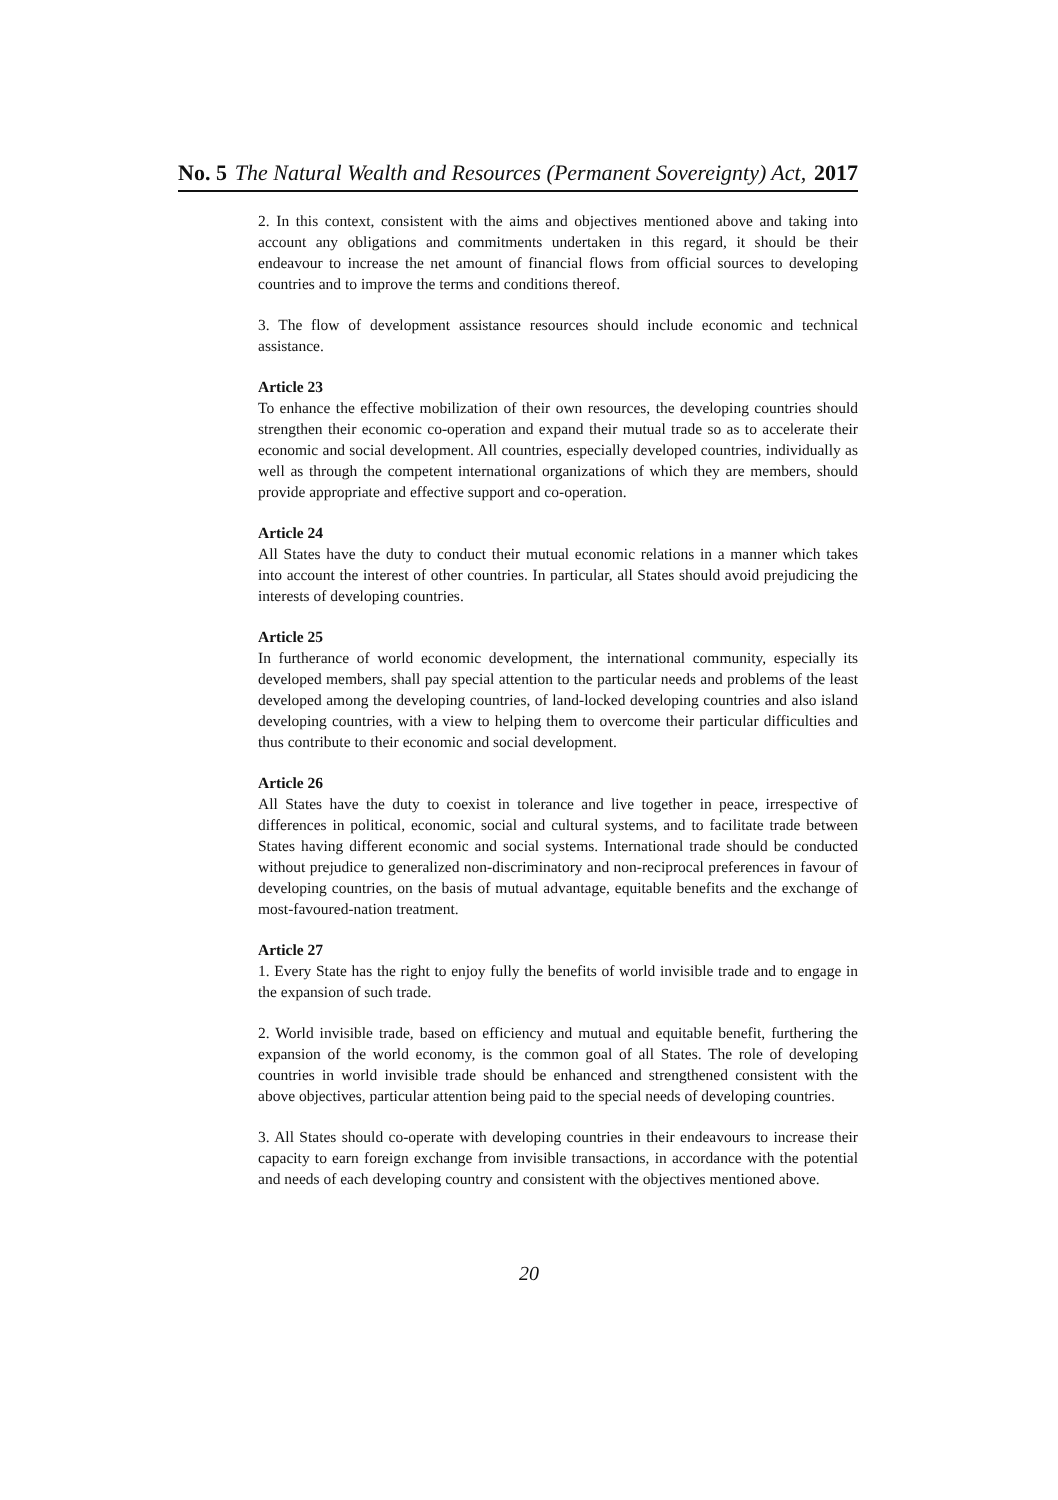No. 5 The Natural Wealth and Resources (Permanent Sovereignty) Act, 2017
2. In this context, consistent with the aims and objectives mentioned above and taking into account any obligations and commitments undertaken in this regard, it should be their endeavour to increase the net amount of financial flows from official sources to developing countries and to improve the terms and conditions thereof.
3. The flow of development assistance resources should include economic and technical assistance.
Article 23
To enhance the effective mobilization of their own resources, the developing countries should strengthen their economic co-operation and expand their mutual trade so as to accelerate their economic and social development. All countries, especially developed countries, individually as well as through the competent international organizations of which they are members, should provide appropriate and effective support and co-operation.
Article 24
All States have the duty to conduct their mutual economic relations in a manner which takes into account the interest of other countries. In particular, all States should avoid prejudicing the interests of developing countries.
Article 25
In furtherance of world economic development, the international community, especially its developed members, shall pay special attention to the particular needs and problems of the least developed among the developing countries, of land-locked developing countries and also island developing countries, with a view to helping them to overcome their particular difficulties and thus contribute to their economic and social development.
Article 26
All States have the duty to coexist in tolerance and live together in peace, irrespective of differences in political, economic, social and cultural systems, and to facilitate trade between States having different economic and social systems. International trade should be conducted without prejudice to generalized non-discriminatory and non-reciprocal preferences in favour of developing countries, on the basis of mutual advantage, equitable benefits and the exchange of most-favoured-nation treatment.
Article 27
1. Every State has the right to enjoy fully the benefits of world invisible trade and to engage in the expansion of such trade.
2. World invisible trade, based on efficiency and mutual and equitable benefit, furthering the expansion of the world economy, is the common goal of all States. The role of developing countries in world invisible trade should be enhanced and strengthened consistent with the above objectives, particular attention being paid to the special needs of developing countries.
3. All States should co-operate with developing countries in their endeavours to increase their capacity to earn foreign exchange from invisible transactions, in accordance with the potential and needs of each developing country and consistent with the objectives mentioned above.
20